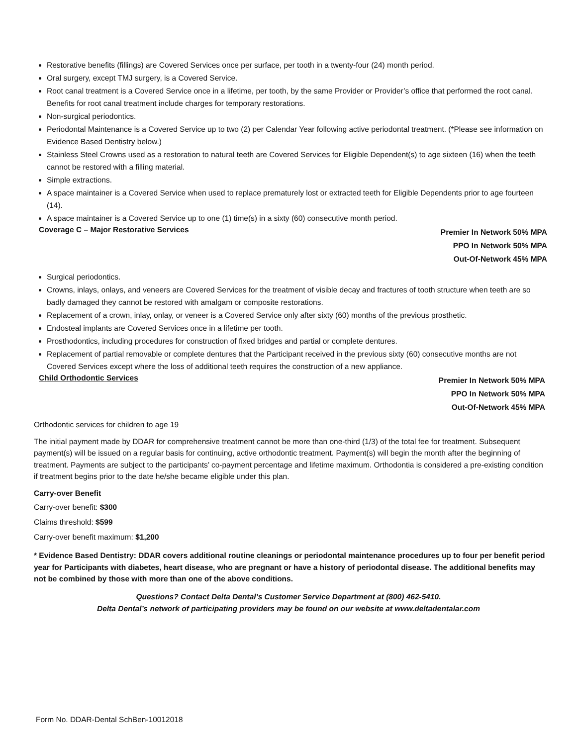Restorative benefits (fillings) are Covered Services once per surface, per tooth in a twenty-four (24) month period.
Oral surgery, except TMJ surgery, is a Covered Service.
Root canal treatment is a Covered Service once in a lifetime, per tooth, by the same Provider or Provider’s office that performed the root canal. Benefits for root canal treatment include charges for temporary restorations.
Non-surgical periodontics.
Periodontal Maintenance is a Covered Service up to two (2) per Calendar Year following active periodontal treatment. (*Please see information on Evidence Based Dentistry below.)
Stainless Steel Crowns used as a restoration to natural teeth are Covered Services for Eligible Dependent(s) to age sixteen (16) when the teeth cannot be restored with a filling material.
Simple extractions.
A space maintainer is a Covered Service when used to replace prematurely lost or extracted teeth for Eligible Dependents prior to age fourteen (14).
A space maintainer is a Covered Service up to one (1) time(s) in a sixty (60) consecutive month period.
Coverage C – Major Restorative Services
Premier In Network 50% MPA
PPO In Network 50% MPA
Out-Of-Network 45% MPA
Surgical periodontics.
Crowns, inlays, onlays, and veneers are Covered Services for the treatment of visible decay and fractures of tooth structure when teeth are so badly damaged they cannot be restored with amalgam or composite restorations.
Replacement of a crown, inlay, onlay, or veneer is a Covered Service only after sixty (60) months of the previous prosthetic.
Endosteal implants are Covered Services once in a lifetime per tooth.
Prosthodontics, including procedures for construction of fixed bridges and partial or complete dentures.
Replacement of partial removable or complete dentures that the Participant received in the previous sixty (60) consecutive months are not Covered Services except where the loss of additional teeth requires the construction of a new appliance.
Child Orthodontic Services
Premier In Network 50% MPA
PPO In Network 50% MPA
Out-Of-Network 45% MPA
Orthodontic services for children to age 19
The initial payment made by DDAR for comprehensive treatment cannot be more than one-third (1/3) of the total fee for treatment. Subsequent payment(s) will be issued on a regular basis for continuing, active orthodontic treatment. Payment(s) will begin the month after the beginning of treatment. Payments are subject to the participants’ co-payment percentage and lifetime maximum. Orthodontia is considered a pre-existing condition if treatment begins prior to the date he/she became eligible under this plan.
Carry-over Benefit
Carry-over benefit: $300
Claims threshold: $599
Carry-over benefit maximum: $1,200
* Evidence Based Dentistry: DDAR covers additional routine cleanings or periodontal maintenance procedures up to four per benefit period year for Participants with diabetes, heart disease, who are pregnant or have a history of periodontal disease. The additional benefits may not be combined by those with more than one of the above conditions.
Questions? Contact Delta Dental’s Customer Service Department at (800) 462-5410.
Delta Dental’s network of participating providers may be found on our website at www.deltadentalar.com
Form No. DDAR-Dental SchBen-10012018